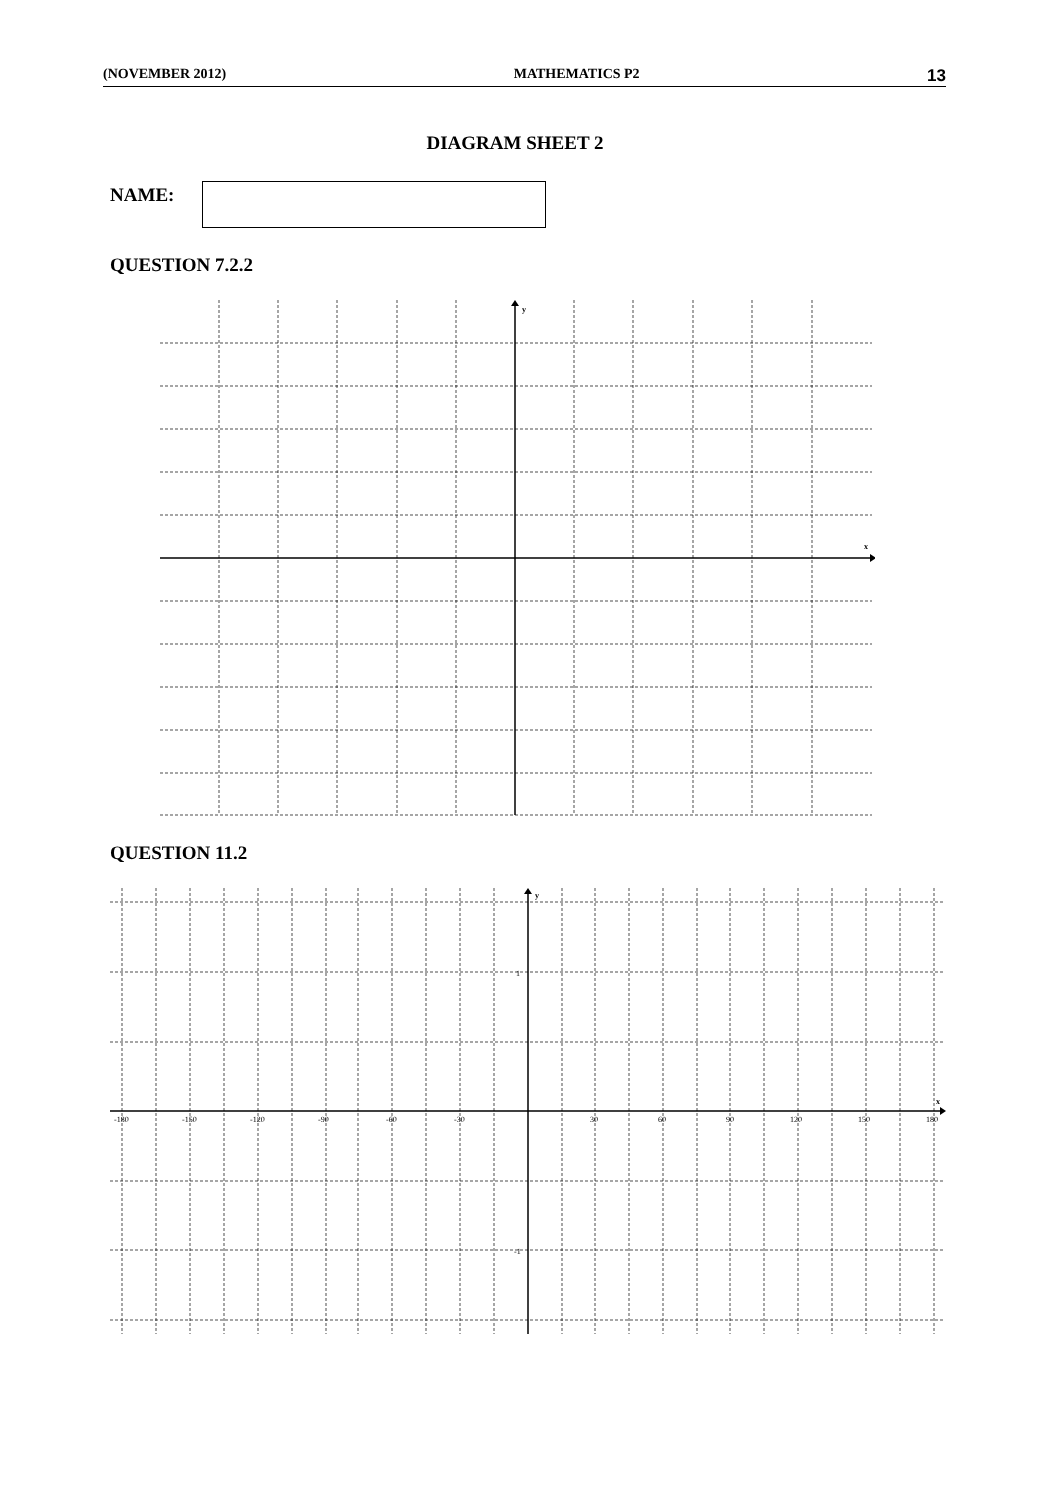(NOVEMBER 2012) MATHEMATICS P2 13
DIAGRAM SHEET 2
NAME:
QUESTION 7.2.2
y
x
QUESTION 11.2
y
x
1
-1
-180
-150
-120
-90
-60
-30
30
60
90
120
150
180